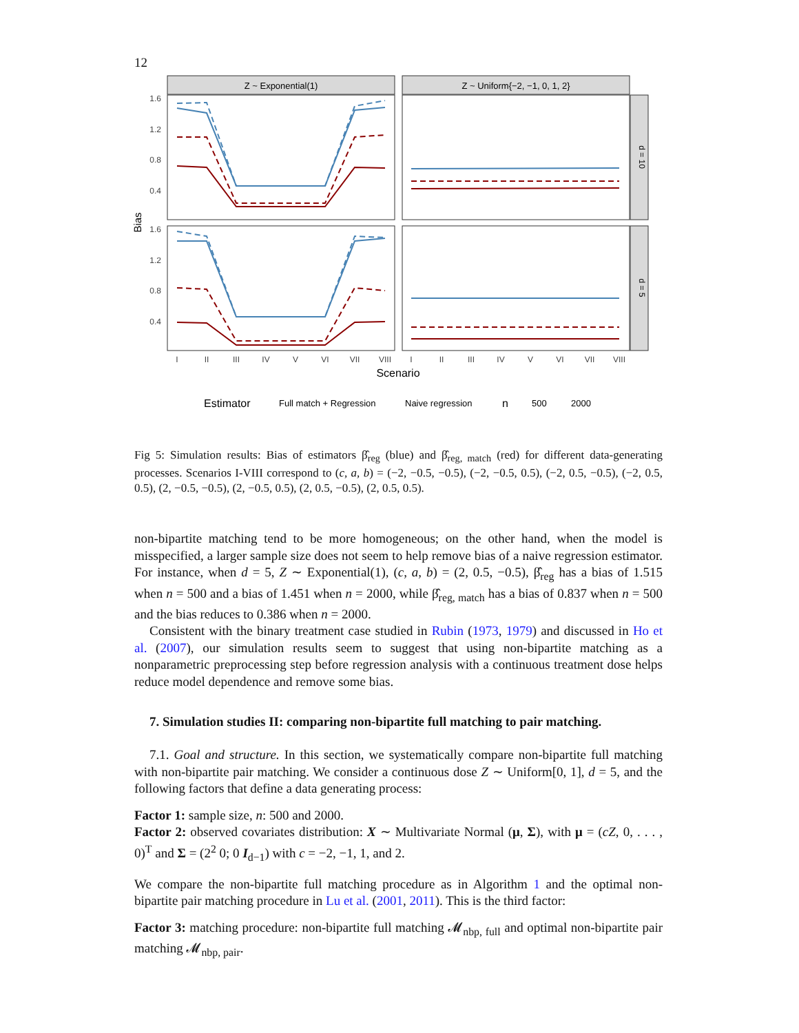12
Z ~ Exponential(1)
Z ~ Uniform{−2, −1, 0, 1, 2}
d = 10
d = 5
1.6
1.2
0.8
0.4
1.6
1.2
0.8
0.4
Bias
I
II
III
IV
V
VI
VII
VIII
I
II
III
IV
V
VI
VII
VIII
Scenario
Estimator
Full match + Regression
Naive regression
n
500
2000
Fig 5: Simulation results: Bias of estimators β̂<sub>reg</sub> (blue) and β̂<sub>reg, match</sub> (red) for different data-generating processes. Scenarios I-VIII correspond to (c, a, b) = (−2, −0.5, −0.5), (−2, −0.5, 0.5), (−2, 0.5, −0.5), (−2, 0.5, 0.5), (2, −0.5, −0.5), (2, −0.5, 0.5), (2, 0.5, −0.5), (2, 0.5, 0.5).
non-bipartite matching tend to be more homogeneous; on the other hand, when the model is misspecified, a larger sample size does not seem to help remove bias of a naive regression estimator. For instance, when d = 5, Z ∼ Exponential(1), (c, a, b) = (2, 0.5, −0.5), β̂<sub>reg</sub> has a bias of 1.515 when n = 500 and a bias of 1.451 when n = 2000, while β̂<sub>reg, match</sub> has a bias of 0.837 when n = 500 and the bias reduces to 0.386 when n = 2000.
Consistent with the binary treatment case studied in Rubin (1973, 1979) and discussed in Ho et al. (2007), our simulation results seem to suggest that using non-bipartite matching as a nonparametric preprocessing step before regression analysis with a continuous treatment dose helps reduce model dependence and remove some bias.
7. Simulation studies II: comparing non-bipartite full matching to pair matching.
7.1. Goal and structure. In this section, we systematically compare non-bipartite full matching with non-bipartite pair matching. We consider a continuous dose Z ∼ Uniform[0, 1], d = 5, and the following factors that define a data generating process:
Factor 1: sample size, n: 500 and 2000.
Factor 2: observed covariates distribution: X ∼ Multivariate Normal (μ, Σ), with μ = (cZ, 0, . . . , 0)<sup>T</sup> and Σ = (2<sup>2</sup> 0; 0 I<sub>d−1</sub>) with c = −2, −1, 1, and 2.
We compare the non-bipartite full matching procedure as in Algorithm 1 and the optimal non-bipartite pair matching procedure in Lu et al. (2001, 2011). This is the third factor:
Factor 3: matching procedure: non-bipartite full matching 𝓜<sub>nbp, full</sub> and optimal non-bipartite pair matching 𝓜<sub>nbp, pair</sub>.